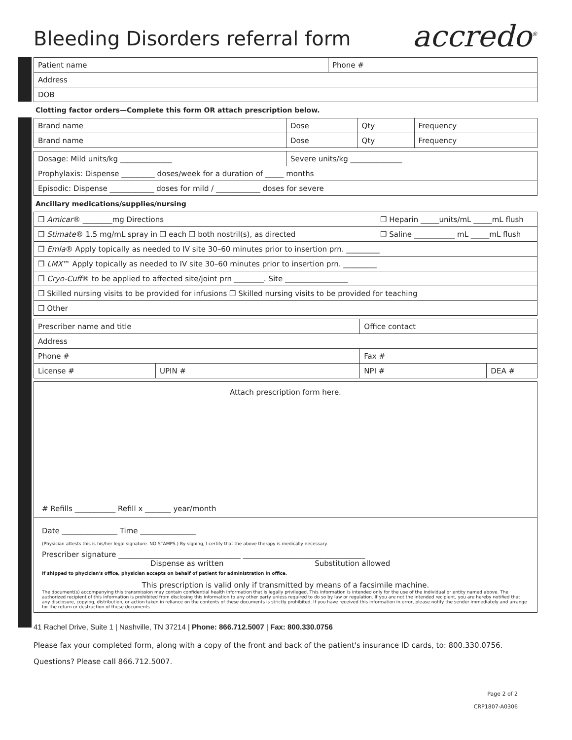Bleeding Disorders referral form
accredo<sup>®</sup>
| Patient name | Phone # |
| Address | |
| DOB | |
Clotting factor orders—Complete this form OR attach prescription below.
| Brand name | Dose | Qty | Frequency |
| Brand name | Dose | Qty | Frequency |
| Dosage: Mild units/kg ______________ | Severe units/kg ______________ |
| Prophylaxis: Dispense _________ doses/week for a duration of _____ months | |
| Episodic: Dispense ____________ doses for mild / ____________ doses for severe | |
Ancillary medications/supplies/nursing
| ❒ Amicar ® ________mg Directions | ❒ Heparin _____units/mL _____mL flush |
| ❒ Stimate ® 1.5 mg/mL spray in ❒ each ❒ both nostril(s), as directed | ❒ Saline ___________ mL _____mL flush |
| ❒ Emla ® Apply topically as needed to IV site 30–60 minutes prior to insertion prn. _________ | |
| ❒ LMX ™ Apply topically as needed to IV site 30–60 minutes prior to insertion prn. _________ | |
| ❒ Cryo-Cuff ® to be applied to affected site/joint prn ________. Site _________________ | |
| ❒ Skilled nursing visits to be provided for infusions ❒ Skilled nursing visits to be provided for teaching | |
| ❒ Other | |
| Prescriber name and title | | Office contact | |
| Address | | | |
| Phone # | | Fax # | |
| License # | UPIN # | NPI # | DEA # |
Attach prescription form here.
# Refills ___________ Refill x _______ year/month
Date _______________ Time _______________
(Physician attests this is his/her legal signature. NO STAMPS.) By signing, I certify that the above therapy is medically necessary.
Prescriber signature _________________________________ _________________________________
Dispense as written Substitution allowed
If shipped to phycician's office, physician accepts on behalf of patient for administration in office.
This prescription is valid only if transmitted by means of a facsimile machine.
The document(s) accompanying this transmission may contain confidential health information that is legally privileged. This information is intended only for the use of the individual or entity named above. The authorized recipient of this information is prohibited from disclosing this information to any other party unless required to do so by law or regulation. If you are not the intended recipient, you are hereby notified that any disclosure, copying, distribution, or action taken in reliance on the contents of these documents is strictly prohibited. If you have received this information in error, please notify the sender immediately and arrange for the return or destruction of these documents.
41 Rachel Drive, Suite 1 | Nashville, TN 37214 | Phone: 866.712.5007 | Fax: 800.330.0756
Please fax your completed form, along with a copy of the front and back of the patient's insurance ID cards, to: 800.330.0756.
Questions? Please call 866.712.5007.
Page 2 of 2
CRP1807-A0306